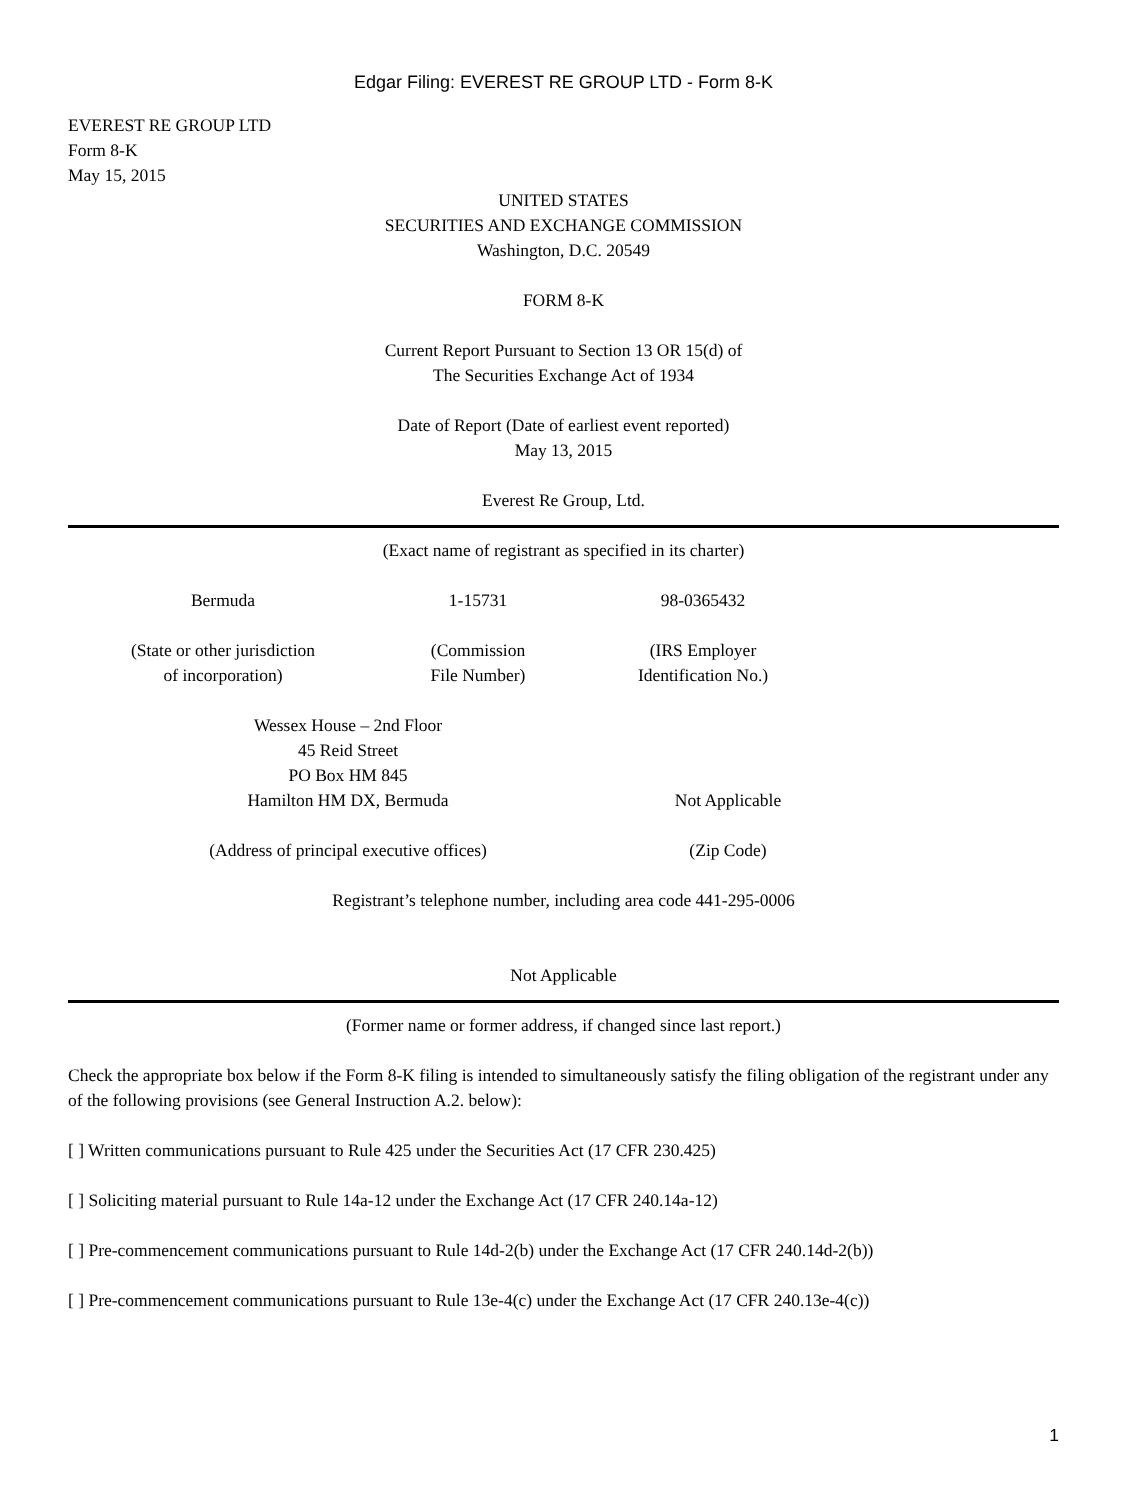Edgar Filing: EVEREST RE GROUP LTD - Form 8-K
EVEREST RE GROUP LTD
Form 8-K
May 15, 2015
UNITED STATES
SECURITIES AND EXCHANGE COMMISSION
Washington, D.C. 20549
FORM 8-K
Current Report Pursuant to Section 13 OR 15(d) of
The Securities Exchange Act of 1934
Date of Report (Date of earliest event reported)
May 13, 2015
Everest Re Group, Ltd.
(Exact name of registrant as specified in its charter)
| Bermuda | 1-15731 | 98-0365432 |
| (State or other jurisdiction of incorporation) | (Commission File Number) | (IRS Employer Identification No.) |
| Wessex House – 2nd Floor 45 Reid Street PO Box HM 845 Hamilton HM DX, Bermuda | Not Applicable |
| (Address of principal executive offices) | (Zip Code) |
Registrant’s telephone number, including area code 441-295-0006
Not Applicable
(Former name or former address, if changed since last report.)
Check the appropriate box below if the Form 8-K filing is intended to simultaneously satisfy the filing obligation of the registrant under any of the following provisions (see General Instruction A.2. below):
[ ] Written communications pursuant to Rule 425 under the Securities Act (17 CFR 230.425)
[ ] Soliciting material pursuant to Rule 14a-12 under the Exchange Act (17 CFR 240.14a-12)
[ ] Pre-commencement communications pursuant to Rule 14d-2(b) under the Exchange Act (17 CFR 240.14d-2(b))
[ ] Pre-commencement communications pursuant to Rule 13e-4(c) under the Exchange Act (17 CFR 240.13e-4(c))
1